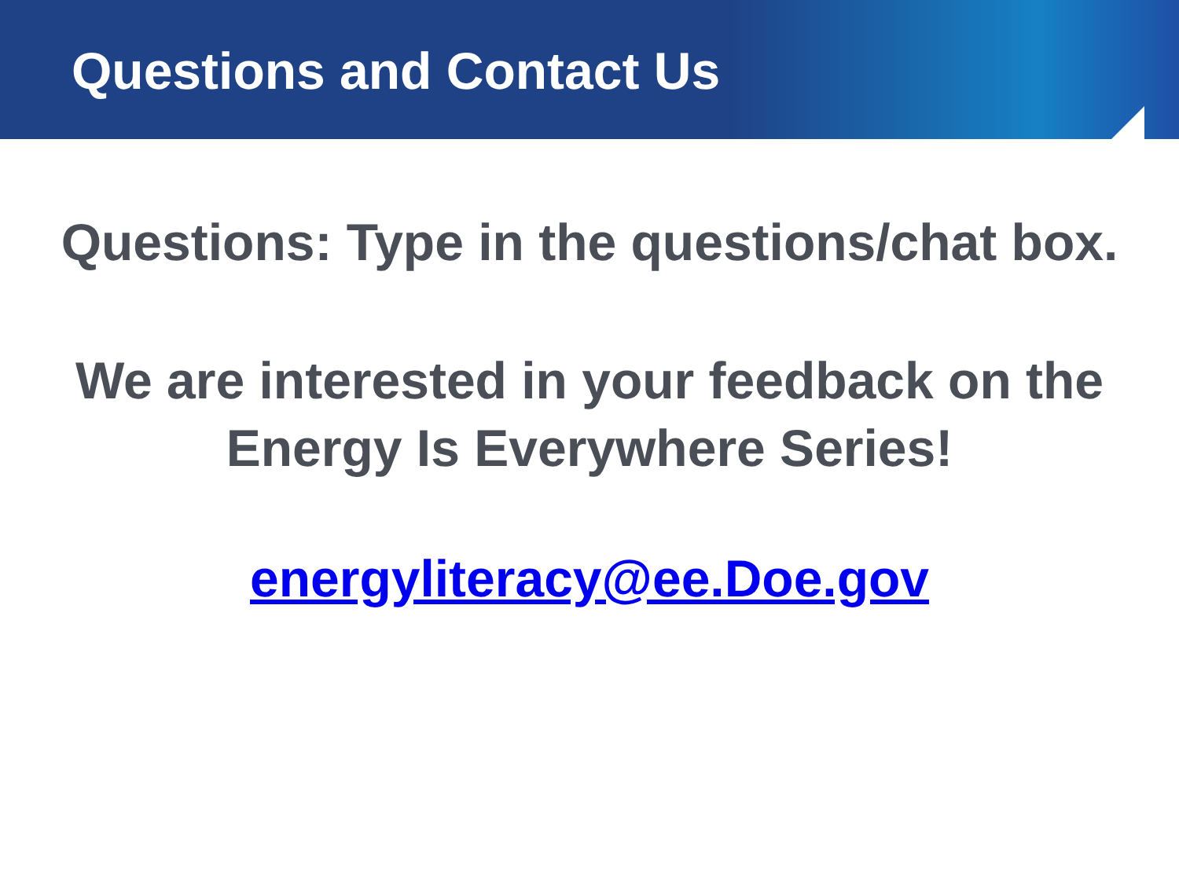Questions and Contact Us
Questions: Type in the questions/chat box.
We are interested in your feedback on the
Energy Is Everywhere Series!
energyliteracy@ee.Doe.gov